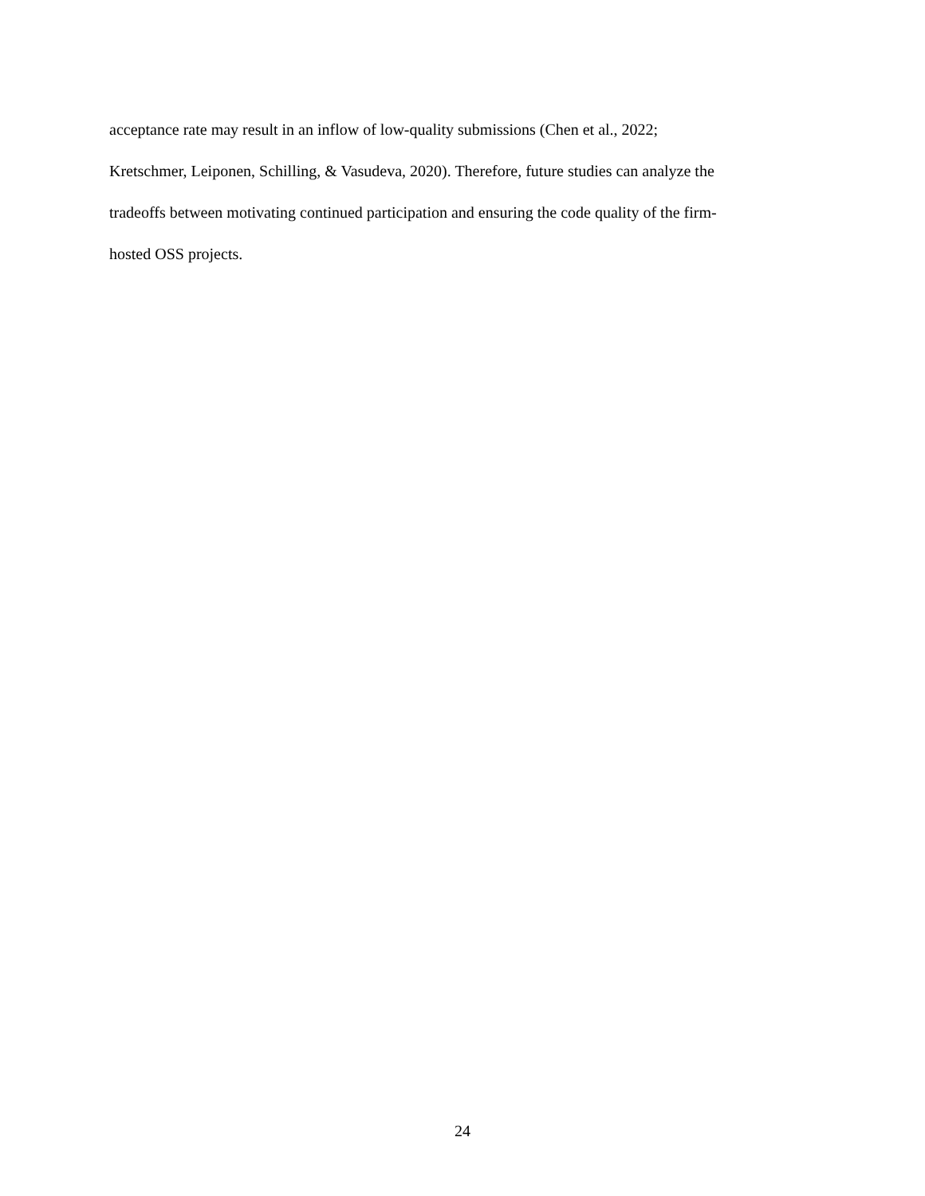acceptance rate may result in an inflow of low-quality submissions (Chen et al., 2022;
Kretschmer, Leiponen, Schilling, & Vasudeva, 2020). Therefore, future studies can analyze the
tradeoffs between motivating continued participation and ensuring the code quality of the firm-
hosted OSS projects.
24